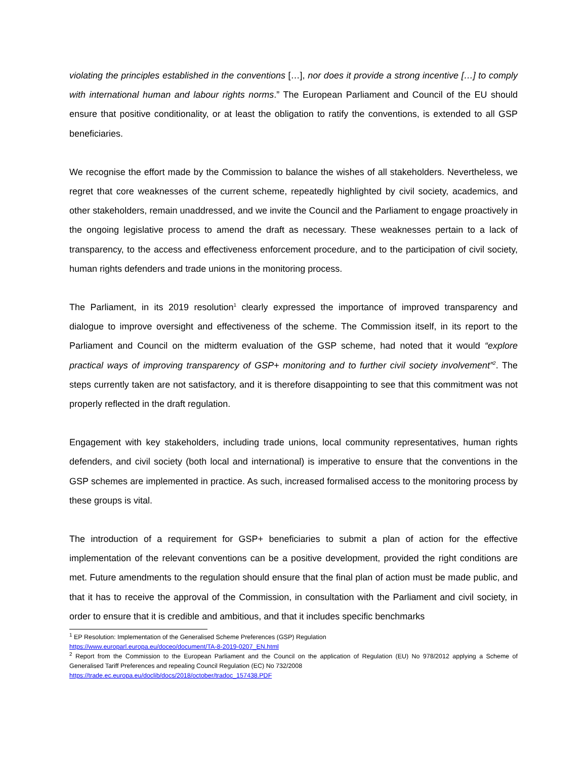violating the principles established in the conventions […], nor does it provide a strong incentive […] to comply with international human and labour rights norms.” The European Parliament and Council of the EU should ensure that positive conditionality, or at least the obligation to ratify the conventions, is extended to all GSP beneficiaries.
We recognise the effort made by the Commission to balance the wishes of all stakeholders. Nevertheless, we regret that core weaknesses of the current scheme, repeatedly highlighted by civil society, academics, and other stakeholders, remain unaddressed, and we invite the Council and the Parliament to engage proactively in the ongoing legislative process to amend the draft as necessary. These weaknesses pertain to a lack of transparency, to the access and effectiveness enforcement procedure, and to the participation of civil society, human rights defenders and trade unions in the monitoring process.
The Parliament, in its 2019 resolution<sup>1</sup> clearly expressed the importance of improved transparency and dialogue to improve oversight and effectiveness of the scheme. The Commission itself, in its report to the Parliament and Council on the midterm evaluation of the GSP scheme, had noted that it would “explore practical ways of improving transparency of GSP+ monitoring and to further civil society involvement”<sup>2</sup>. The steps currently taken are not satisfactory, and it is therefore disappointing to see that this commitment was not properly reflected in the draft regulation.
Engagement with key stakeholders, including trade unions, local community representatives, human rights defenders, and civil society (both local and international) is imperative to ensure that the conventions in the GSP schemes are implemented in practice. As such, increased formalised access to the monitoring process by these groups is vital.
The introduction of a requirement for GSP+ beneficiaries to submit a plan of action for the effective implementation of the relevant conventions can be a positive development, provided the right conditions are met. Future amendments to the regulation should ensure that the final plan of action must be made public, and that it has to receive the approval of the Commission, in consultation with the Parliament and civil society, in order to ensure that it is credible and ambitious, and that it includes specific benchmarks
<sup>1</sup> EP Resolution: Implementation of the Generalised Scheme Preferences (GSP) Regulation
https://www.europarl.europa.eu/doceo/document/TA-8-2019-0207_EN.html
<sup>2</sup> Report from the Commission to the European Parliament and the Council on the application of Regulation (EU) No 978/2012 applying a Scheme of Generalised Tariff Preferences and repealing Council Regulation (EC) No 732/2008
https://trade.ec.europa.eu/doclib/docs/2018/october/tradoc_157438.PDF